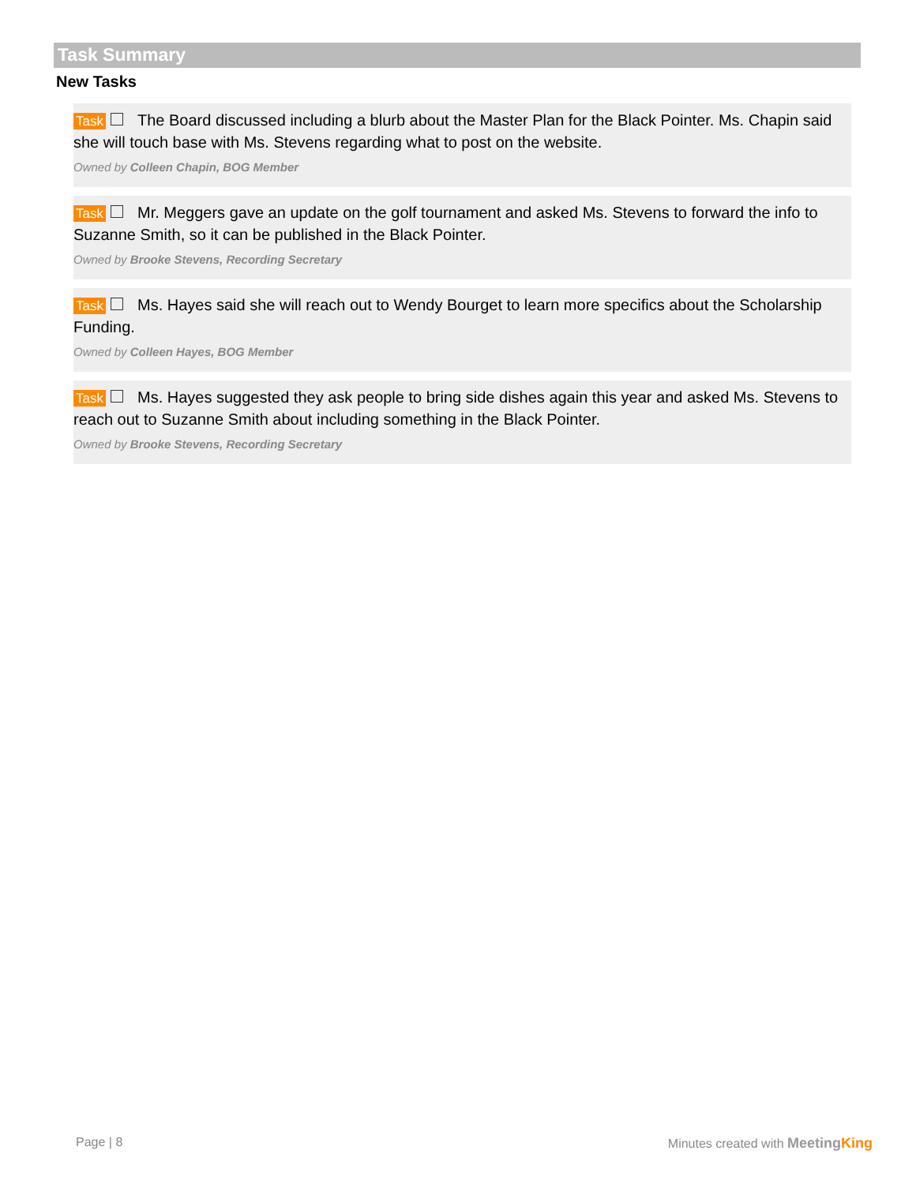Task Summary
New Tasks
Task The Board discussed including a blurb about the Master Plan for the Black Pointer. Ms. Chapin said she will touch base with Ms. Stevens regarding what to post on the website.
Owned by Colleen Chapin, BOG Member
Task Mr. Meggers gave an update on the golf tournament and asked Ms. Stevens to forward the info to Suzanne Smith, so it can be published in the Black Pointer.
Owned by Brooke Stevens, Recording Secretary
Task Ms. Hayes said she will reach out to Wendy Bourget to learn more specifics about the Scholarship Funding.
Owned by Colleen Hayes, BOG Member
Task Ms. Hayes suggested they ask people to bring side dishes again this year and asked Ms. Stevens to reach out to Suzanne Smith about including something in the Black Pointer.
Owned by Brooke Stevens, Recording Secretary
Page | 8 Minutes created with Meeting King